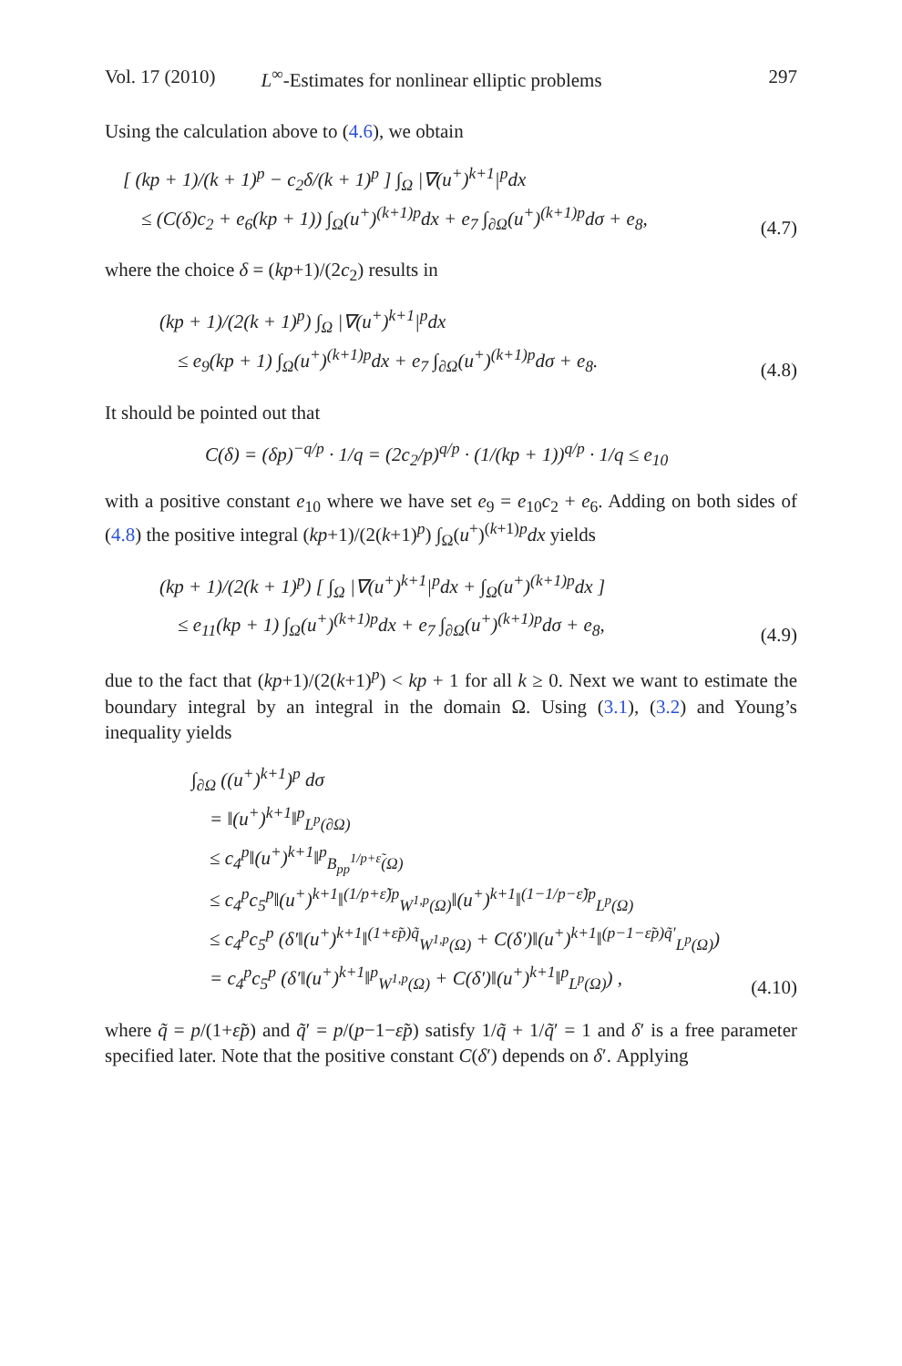Vol. 17 (2010) L<sup>∞</sup>-Estimates for nonlinear elliptic problems 297
Using the calculation above to (4.6), we obtain
[ (kp + 1)/(k + 1)<sup>p</sup> − c<sub>2</sub>δ/(k + 1)<sup>p</sup> ] ∫<sub>Ω</sub> |∇(u<sup>+</sup>)<sup>k+1</sup>|<sup>p</sup>dx
≤ (C(δ)c<sub>2</sub> + e<sub>6</sub>(kp + 1)) ∫<sub>Ω</sub>(u<sup>+</sup>)<sup>(k+1)p</sup>dx + e<sub>7</sub> ∫<sub>∂Ω</sub>(u<sup>+</sup>)<sup>(k+1)p</sup>dσ + e<sub>8</sub>,
(4.7)
where the choice δ = (kp+1)/(2c<sub>2</sub>) results in
(kp + 1)/(2(k + 1)<sup>p</sup>) ∫<sub>Ω</sub> |∇(u<sup>+</sup>)<sup>k+1</sup>|<sup>p</sup>dx
≤ e<sub>9</sub>(kp + 1) ∫<sub>Ω</sub>(u<sup>+</sup>)<sup>(k+1)p</sup>dx + e<sub>7</sub> ∫<sub>∂Ω</sub>(u<sup>+</sup>)<sup>(k+1)p</sup>dσ + e<sub>8</sub>.
(4.8)
It should be pointed out that
C(δ) = (δp)<sup>−q/p</sup> · 1/q = (2c<sub>2</sub>/p)<sup>q/p</sup> · (1/(kp + 1))<sup>q/p</sup> · 1/q ≤ e<sub>10</sub>
with a positive constant e<sub>10</sub> where we have set e<sub>9</sub> = e<sub>10</sub>c<sub>2</sub> + e<sub>6</sub>. Adding on both sides of (4.8) the positive integral (kp+1)/(2(k+1)<sup>p</sup>) ∫<sub>Ω</sub>(u<sup>+</sup>)<sup>(k+1)p</sup>dx yields
(kp + 1)/(2(k + 1)<sup>p</sup>) [ ∫<sub>Ω</sub> |∇(u<sup>+</sup>)<sup>k+1</sup>|<sup>p</sup>dx + ∫<sub>Ω</sub>(u<sup>+</sup>)<sup>(k+1)p</sup>dx ]
≤ e<sub>11</sub>(kp + 1) ∫<sub>Ω</sub>(u<sup>+</sup>)<sup>(k+1)p</sup>dx + e<sub>7</sub> ∫<sub>∂Ω</sub>(u<sup>+</sup>)<sup>(k+1)p</sup>dσ + e<sub>8</sub>,
(4.9)
due to the fact that (kp+1)/(2(k+1)<sup>p</sup>) < kp + 1 for all k ≥ 0. Next we want to estimate the boundary integral by an integral in the domain Ω. Using (3.1), (3.2) and Young’s inequality yields
∫<sub>∂Ω</sub> ((u<sup>+</sup>)<sup>k+1</sup>)<sup>p</sup> dσ
= ‖(u<sup>+</sup>)<sup>k+1</sup>‖<sup>p</sup><sub>L<sup>p</sup>(∂Ω)</sub>
≤ c<sub>4</sub><sup>p</sup>‖(u<sup>+</sup>)<sup>k+1</sup>‖<sup>p</sup><sub>B<sub>pp</sub><sup>1/p+ε̃</sup>(Ω)</sub>
≤ c<sub>4</sub><sup>p</sup>c<sub>5</sub><sup>p</sup>‖(u<sup>+</sup>)<sup>k+1</sup>‖<sup>(1/p+ε̃)p</sup><sub>W<sup>1,p</sup>(Ω)</sub>‖(u<sup>+</sup>)<sup>k+1</sup>‖<sup>(1−1/p−ε̃)p</sup><sub>L<sup>p</sup>(Ω)</sub>
≤ c<sub>4</sub><sup>p</sup>c<sub>5</sub><sup>p</sup> (δ′‖(u<sup>+</sup>)<sup>k+1</sup>‖<sup>(1+ε̃p)q̃</sup><sub>W<sup>1,p</sup>(Ω)</sub> + C(δ′)‖(u<sup>+</sup>)<sup>k+1</sup>‖<sup>(p−1−ε̃p)q̃′</sup><sub>L<sup>p</sup>(Ω)</sub>)
= c<sub>4</sub><sup>p</sup>c<sub>5</sub><sup>p</sup> (δ′‖(u<sup>+</sup>)<sup>k+1</sup>‖<sup>p</sup><sub>W<sup>1,p</sup>(Ω)</sub> + C(δ′)‖(u<sup>+</sup>)<sup>k+1</sup>‖<sup>p</sup><sub>L<sup>p</sup>(Ω)</sub>) ,
(4.10)
where q̃ = p/(1+ε̃p) and q̃′ = p/(p−1−ε̃p) satisfy 1/q̃ + 1/q̃′ = 1 and δ′ is a free parameter specified later. Note that the positive constant C(δ′) depends on δ′. Applying